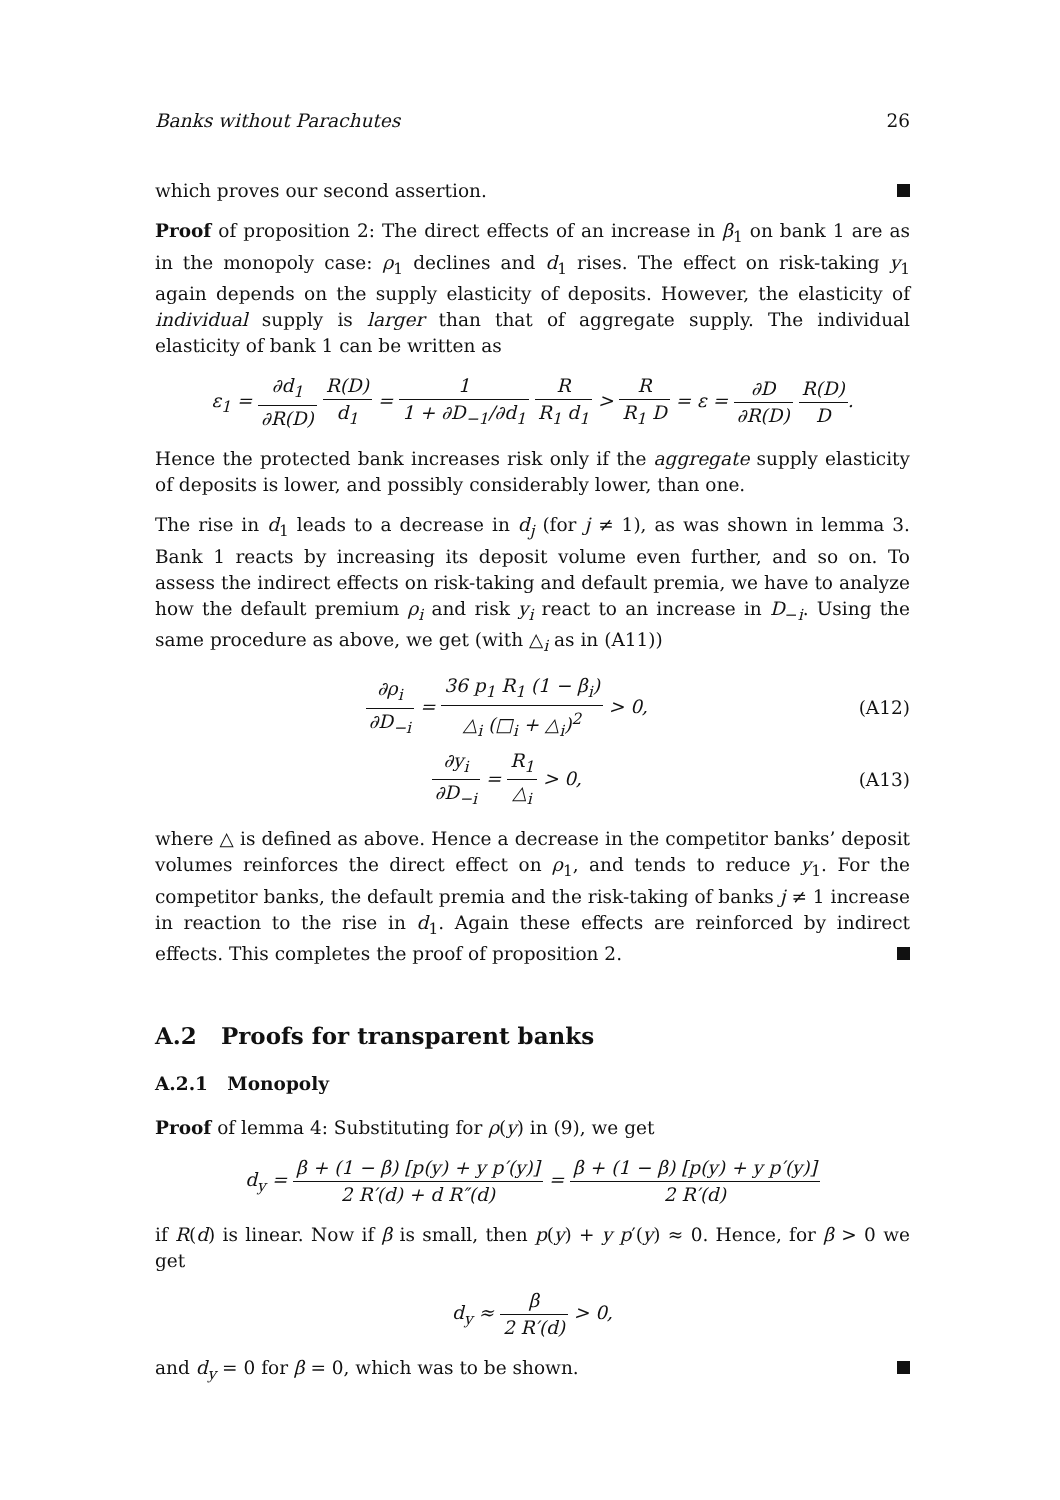Banks without Parachutes 26
which proves our second assertion.
Proof of proposition 2: The direct effects of an increase in β<sub>1</sub> on bank 1 are as in the monopoly case: ρ<sub>1</sub> declines and d<sub>1</sub> rises. The effect on risk-taking y<sub>1</sub> again depends on the supply elasticity of deposits. However, the elasticity of individual supply is larger than that of aggregate supply. The individual elasticity of bank 1 can be written as
ε<sub>1</sub> = ∂d<sub>1</sub> ∂R(D) R(D) d<sub>1</sub> = 1 1 + ∂D<sub>−1</sub>/∂d<sub>1</sub> R R<sub>1</sub> d<sub>1</sub> > R R<sub>1</sub> D = ε = ∂D ∂R(D) R(D) D.
Hence the protected bank increases risk only if the aggregate supply elasticity of deposits is lower, and possibly considerably lower, than one.
The rise in d<sub>1</sub> leads to a decrease in d<sub>j</sub> (for j ≠ 1), as was shown in lemma 3. Bank 1 reacts by increasing its deposit volume even further, and so on. To assess the indirect effects on risk-taking and default premia, we have to analyze how the default premium ρ<sub>i</sub> and risk y<sub>i</sub> react to an increase in D<sub>−i</sub>. Using the same procedure as above, we get (with △<sub>i</sub> as in (A11))
∂ρ<sub>i</sub> ∂D<sub>−i</sub> = 36 p<sub>1</sub> R<sub>1</sub> (1 − β<sub>i</sub>) △<sub>i</sub> (□<sub>i</sub> + △<sub>i</sub>)<sup>2</sup> > 0, (A12)
∂y<sub>i</sub> ∂D<sub>−i</sub> = R<sub>1</sub> △<sub>i</sub> > 0, (A13)
where △ is defined as above. Hence a decrease in the competitor banks’ deposit volumes reinforces the direct effect on ρ<sub>1</sub>, and tends to reduce y<sub>1</sub>. For the competitor banks, the default premia and the risk-taking of banks j ≠ 1 increase in reaction to the rise in d<sub>1</sub>. Again these effects are reinforced by indirect effects. This completes the proof of proposition 2.
A.2 Proofs for transparent banks
A.2.1 Monopoly
Proof of lemma 4: Substituting for ρ(y) in (9), we get
d<sub>y</sub> = β + (1 − β) [p(y) + y p′(y)] 2 R′(d) + d R″(d) = β + (1 − β) [p(y) + y p′(y)] 2 R′(d)
if R(d) is linear. Now if β is small, then p(y) + y p′(y) ≈ 0. Hence, for β > 0 we get
d<sub>y</sub> ≈ β 2 R′(d) > 0,
and d<sub>y</sub> = 0 for β = 0, which was to be shown.